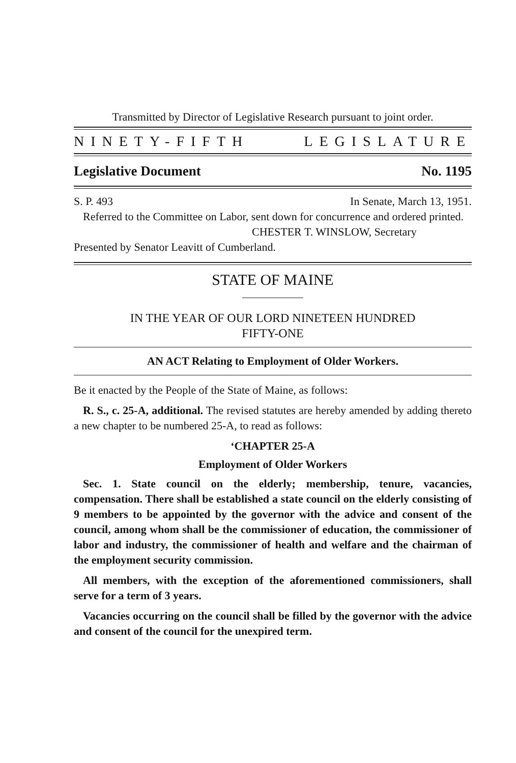Transmitted by Director of Legislative Research pursuant to joint order.
NINETY-FIFTH LEGISLATURE
Legislative Document No. 1195
S. P. 493 In Senate, March 13, 1951.
Referred to the Committee on Labor, sent down for concurrence and ordered printed.
CHESTER T. WINSLOW, Secretary
Presented by Senator Leavitt of Cumberland.
STATE OF MAINE
IN THE YEAR OF OUR LORD NINETEEN HUNDRED
FIFTY-ONE
AN ACT Relating to Employment of Older Workers.
Be it enacted by the People of the State of Maine, as follows:
R. S., c. 25-A, additional. The revised statutes are hereby amended by adding thereto a new chapter to be numbered 25-A, to read as follows:
‘CHAPTER 25-A
Employment of Older Workers
Sec. 1. State council on the elderly; membership, tenure, vacancies, compensation. There shall be established a state council on the elderly consisting of 9 members to be appointed by the governor with the advice and consent of the council, among whom shall be the commissioner of education, the commissioner of labor and industry, the commissioner of health and welfare and the chairman of the employment security commission.
All members, with the exception of the aforementioned commissioners, shall serve for a term of 3 years.
Vacancies occurring on the council shall be filled by the governor with the advice and consent of the council for the unexpired term.